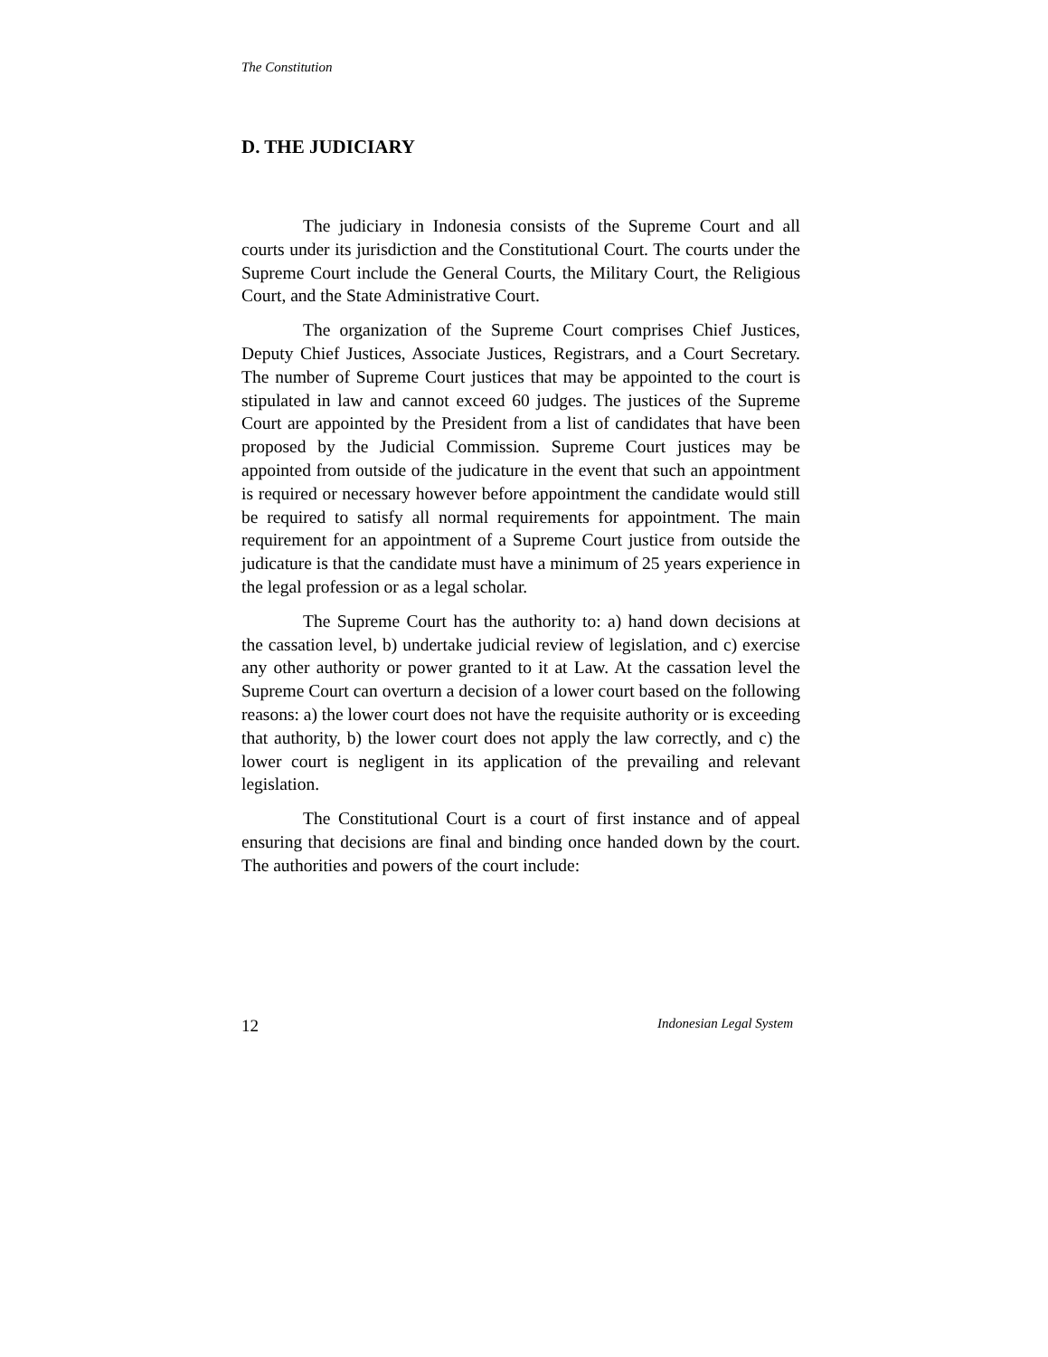The Constitution
D. THE JUDICIARY
The judiciary in Indonesia consists of the Supreme Court and all courts under its jurisdiction and the Constitutional Court. The courts under the Supreme Court include the General Courts, the Military Court, the Religious Court, and the State Administrative Court.
The organization of the Supreme Court comprises Chief Justices, Deputy Chief Justices, Associate Justices, Registrars, and a Court Secretary. The number of Supreme Court justices that may be appointed to the court is stipulated in law and cannot exceed 60 judges. The justices of the Supreme Court are appointed by the President from a list of candidates that have been proposed by the Judicial Commission. Supreme Court justices may be appointed from outside of the judicature in the event that such an appointment is required or necessary however before appointment the candidate would still be required to satisfy all normal requirements for appointment. The main requirement for an appointment of a Supreme Court justice from outside the judicature is that the candidate must have a minimum of 25 years experience in the legal profession or as a legal scholar.
The Supreme Court has the authority to: a) hand down decisions at the cassation level, b) undertake judicial review of legislation, and c) exercise any other authority or power granted to it at Law. At the cassation level the Supreme Court can overturn a decision of a lower court based on the following reasons: a) the lower court does not have the requisite authority or is exceeding that authority, b) the lower court does not apply the law correctly, and c) the lower court is negligent in its application of the prevailing and relevant legislation.
The Constitutional Court is a court of first instance and of appeal ensuring that decisions are final and binding once handed down by the court. The authorities and powers of the court include:
12 Indonesian Legal System